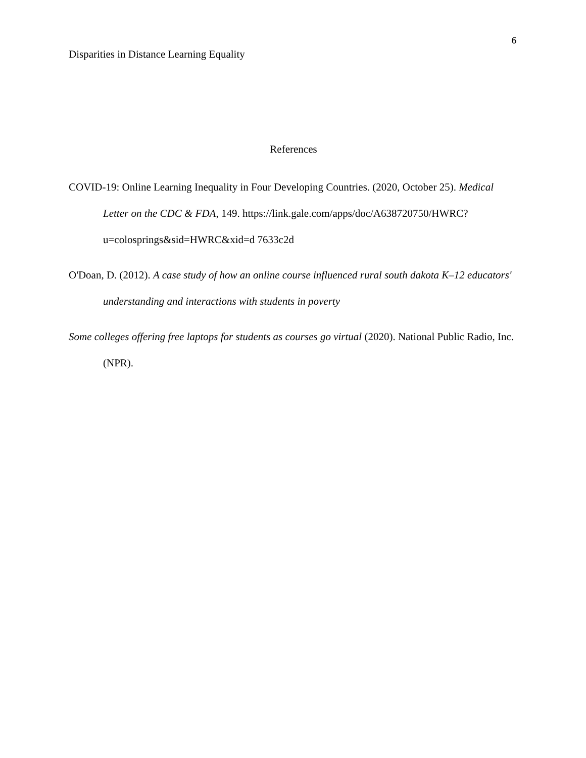6
Disparities in Distance Learning Equality
References
COVID-19: Online Learning Inequality in Four Developing Countries. (2020, October 25). Medical Letter on the CDC & FDA, 149. https://link.gale.com/apps/doc/A638720750/HWRC?u=colosprings&sid=HWRC&xid=d 7633c2d
O'Doan, D. (2012). A case study of how an online course influenced rural south dakota K–12 educators' understanding and interactions with students in poverty
Some colleges offering free laptops for students as courses go virtual (2020). National Public Radio, Inc. (NPR).